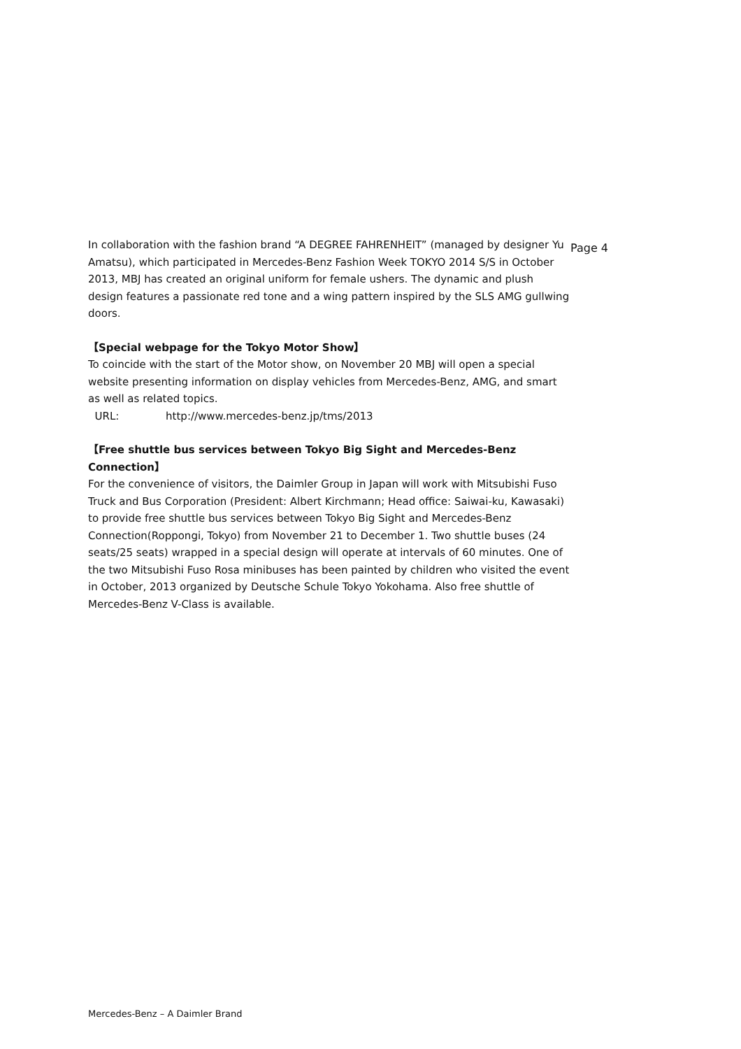Page 4
In collaboration with the fashion brand “A DEGREE FAHRENHEIT” (managed by designer Yu Amatsu), which participated in Mercedes-Benz Fashion Week TOKYO 2014 S/S in October 2013, MBJ has created an original uniform for female ushers. The dynamic and plush design features a passionate red tone and a wing pattern inspired by the SLS AMG gullwing doors.
【Special webpage for the Tokyo Motor Show】
To coincide with the start of the Motor show, on November 20 MBJ will open a special website presenting information on display vehicles from Mercedes-Benz, AMG, and smart as well as related topics.
URL: http://www.mercedes-benz.jp/tms/2013
【Free shuttle bus services between Tokyo Big Sight and Mercedes-Benz Connection】
For the convenience of visitors, the Daimler Group in Japan will work with Mitsubishi Fuso Truck and Bus Corporation (President: Albert Kirchmann; Head office: Saiwai-ku, Kawasaki) to provide free shuttle bus services between Tokyo Big Sight and Mercedes-Benz Connection(Roppongi, Tokyo) from November 21 to December 1. Two shuttle buses (24 seats/25 seats) wrapped in a special design will operate at intervals of 60 minutes. One of the two Mitsubishi Fuso Rosa minibuses has been painted by children who visited the event in October, 2013 organized by Deutsche Schule Tokyo Yokohama. Also free shuttle of Mercedes-Benz V-Class is available.
Mercedes-Benz – A Daimler Brand